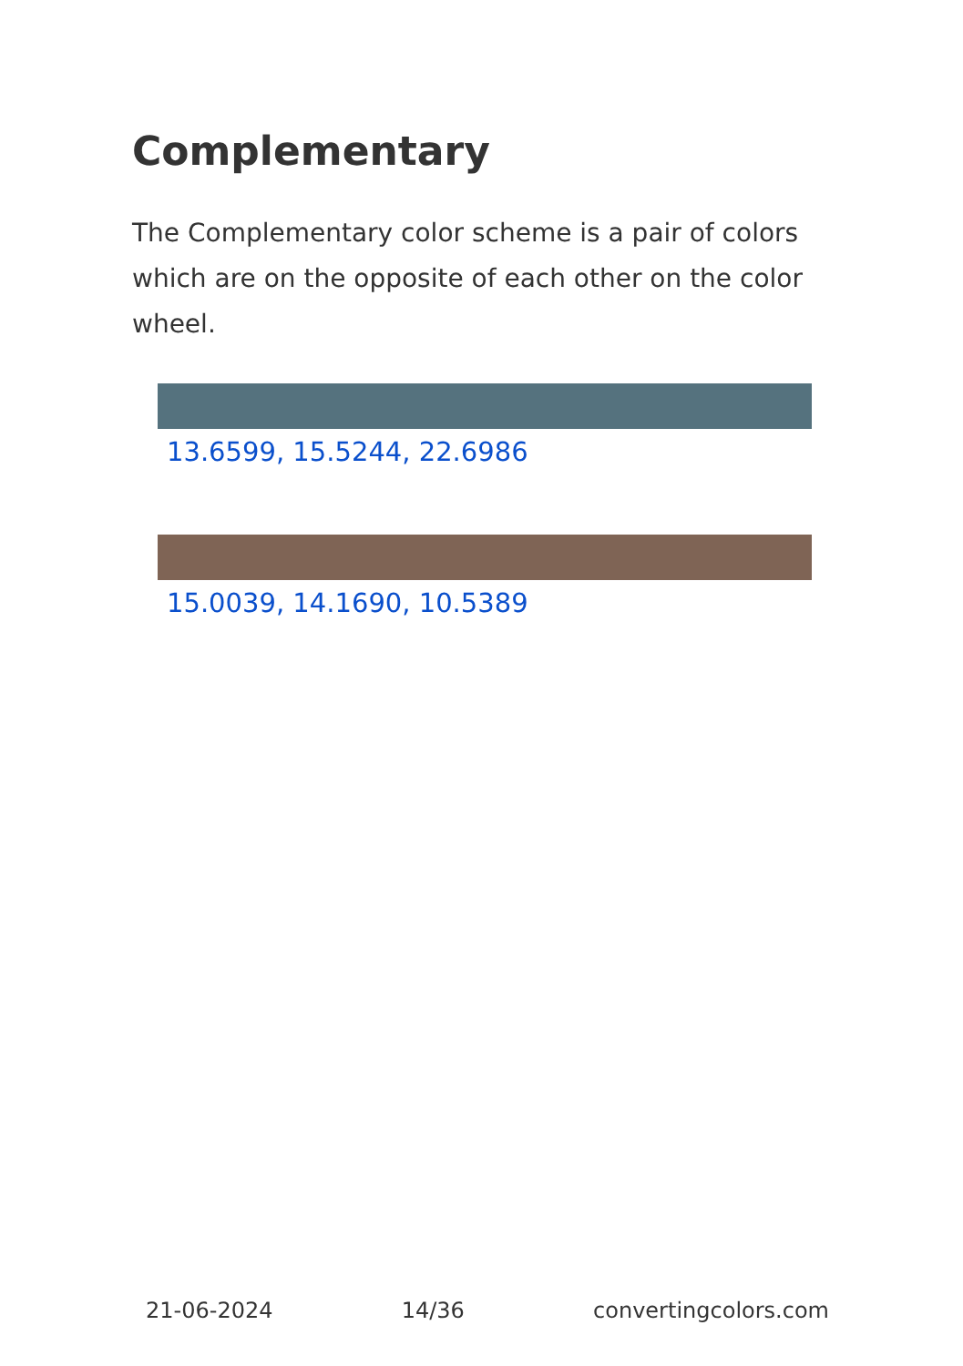Complementary
The Complementary color scheme is a pair of colors which are on the opposite of each other on the color wheel.
13.6599, 15.5244, 22.6986
15.0039, 14.1690, 10.5389
21-06-2024 14/36 convertingcolors.com